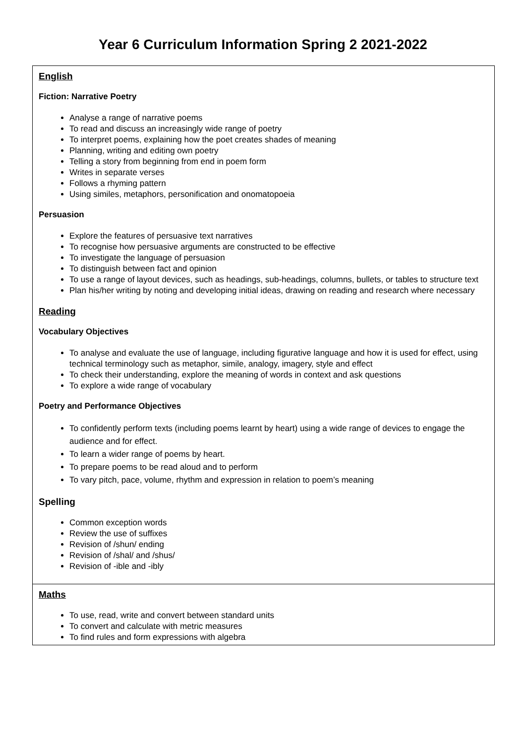Year 6 Curriculum Information Spring 2 2021-2022
| English Fiction: Narrative Poetry Analyse a range of narrative poems To read and discuss an increasingly wide range of poetry To interpret poems, explaining how the poet creates shades of meaning Planning, writing and editing own poetry Telling a story from beginning from end in poem form Writes in separate verses Follows a rhyming pattern Using similes, metaphors, personification and onomatopoeia Persuasion Explore the features of persuasive text narratives To recognise how persuasive arguments are constructed to be effective To investigate the language of persuasion To distinguish between fact and opinion To use a range of layout devices, such as headings, sub-headings, columns, bullets, or tables to structure text Plan his/her writing by noting and developing initial ideas, drawing on reading and research where necessary Reading Vocabulary Objectives To analyse and evaluate the use of language, including figurative language and how it is used for effect, using technical terminology such as metaphor, simile, analogy, imagery, style and effect To check their understanding, explore the meaning of words in context and ask questions To explore a wide range of vocabulary Poetry and Performance Objectives To confidently perform texts (including poems learnt by heart) using a wide range of devices to engage the audience and for effect. To learn a wider range of poems by heart. To prepare poems to be read aloud and to perform To vary pitch, pace, volume, rhythm and expression in relation to poem’s meaning Spelling Common exception words Review the use of suffixes Revision of /shun/ ending Revision of /shal/ and /shus/ Revision of -ible and -ibly |
| Maths To use, read, write and convert between standard units To convert and calculate with metric measures To find rules and form expressions with algebra |